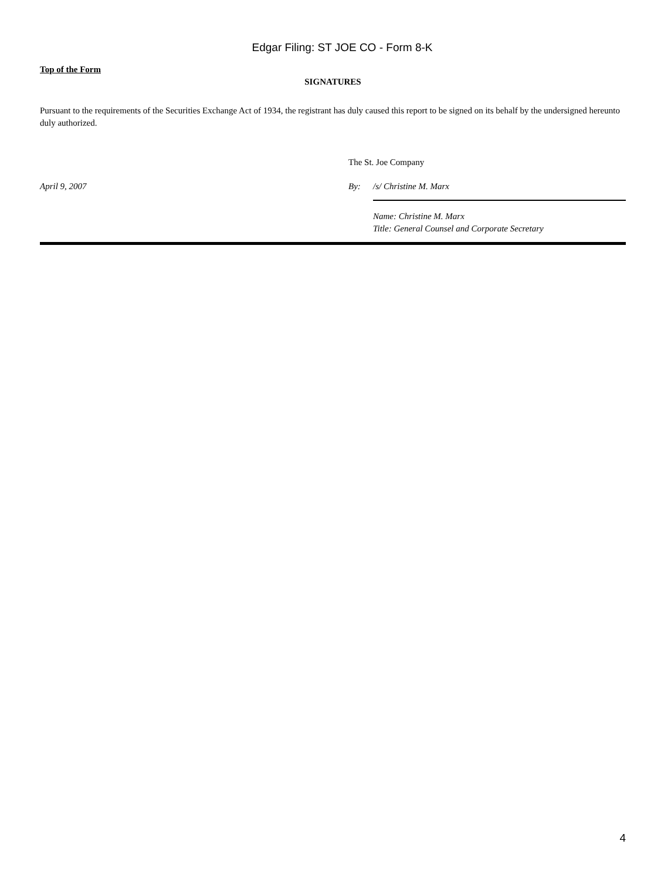Edgar Filing: ST JOE CO - Form 8-K
Top of the Form
SIGNATURES
Pursuant to the requirements of the Securities Exchange Act of 1934, the registrant has duly caused this report to be signed on its behalf by the undersigned hereunto duly authorized.
| | The St. Joe Company | |
| April 9, 2007 | By: | /s/ Christine M. Marx |
| | | Name: Christine M. Marx Title: General Counsel and Corporate Secretary |
4